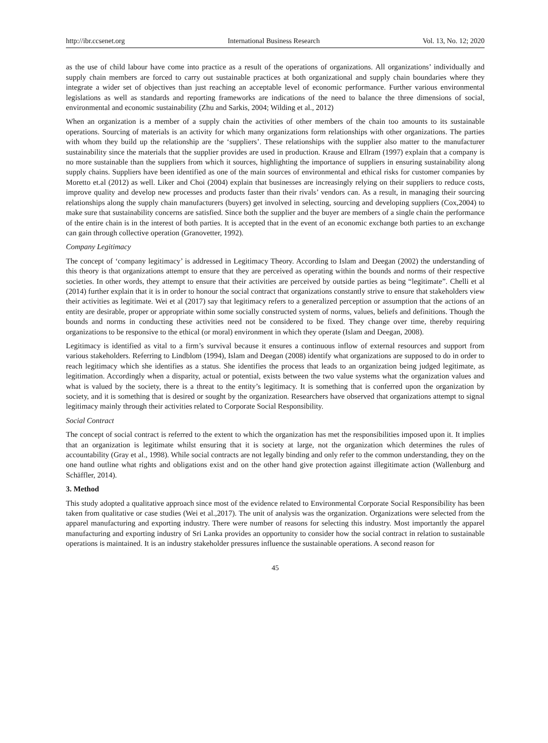http://ibr.ccsenet.org International Business Research Vol. 13, No. 12; 2020
as the use of child labour have come into practice as a result of the operations of organizations. All organizations’ individually and supply chain members are forced to carry out sustainable practices at both organizational and supply chain boundaries where they integrate a wider set of objectives than just reaching an acceptable level of economic performance. Further various environmental legislations as well as standards and reporting frameworks are indications of the need to balance the three dimensions of social, environmental and economic sustainability (Zhu and Sarkis, 2004; Wilding et al., 2012)
When an organization is a member of a supply chain the activities of other members of the chain too amounts to its sustainable operations. Sourcing of materials is an activity for which many organizations form relationships with other organizations. The parties with whom they build up the relationship are the ‘suppliers’. These relationships with the supplier also matter to the manufacturer sustainability since the materials that the supplier provides are used in production. Krause and Ellram (1997) explain that a company is no more sustainable than the suppliers from which it sources, highlighting the importance of suppliers in ensuring sustainability along supply chains. Suppliers have been identified as one of the main sources of environmental and ethical risks for customer companies by Moretto et.al (2012) as well. Liker and Choi (2004) explain that businesses are increasingly relying on their suppliers to reduce costs, improve quality and develop new processes and products faster than their rivals’ vendors can. As a result, in managing their sourcing relationships along the supply chain manufacturers (buyers) get involved in selecting, sourcing and developing suppliers (Cox,2004) to make sure that sustainability concerns are satisfied. Since both the supplier and the buyer are members of a single chain the performance of the entire chain is in the interest of both parties. It is accepted that in the event of an economic exchange both parties to an exchange can gain through collective operation (Granovetter, 1992).
Company Legitimacy
The concept of ‘company legitimacy’ is addressed in Legitimacy Theory. According to Islam and Deegan (2002) the understanding of this theory is that organizations attempt to ensure that they are perceived as operating within the bounds and norms of their respective societies. In other words, they attempt to ensure that their activities are perceived by outside parties as being “legitimate”. Chelli et al (2014) further explain that it is in order to honour the social contract that organizations constantly strive to ensure that stakeholders view their activities as legitimate. Wei et al (2017) say that legitimacy refers to a generalized perception or assumption that the actions of an entity are desirable, proper or appropriate within some socially constructed system of norms, values, beliefs and definitions. Though the bounds and norms in conducting these activities need not be considered to be fixed. They change over time, thereby requiring organizations to be responsive to the ethical (or moral) environment in which they operate (Islam and Deegan, 2008).
Legitimacy is identified as vital to a firm’s survival because it ensures a continuous inflow of external resources and support from various stakeholders. Referring to Lindblom (1994), Islam and Deegan (2008) identify what organizations are supposed to do in order to reach legitimacy which she identifies as a status. She identifies the process that leads to an organization being judged legitimate, as legitimation. Accordingly when a disparity, actual or potential, exists between the two value systems what the organization values and what is valued by the society, there is a threat to the entity’s legitimacy. It is something that is conferred upon the organization by society, and it is something that is desired or sought by the organization. Researchers have observed that organizations attempt to signal legitimacy mainly through their activities related to Corporate Social Responsibility.
Social Contract
The concept of social contract is referred to the extent to which the organization has met the responsibilities imposed upon it. It implies that an organization is legitimate whilst ensuring that it is society at large, not the organization which determines the rules of accountability (Gray et al., 1998). While social contracts are not legally binding and only refer to the common understanding, they on the one hand outline what rights and obligations exist and on the other hand give protection against illegitimate action (Wallenburg and Schäffler, 2014).
3. Method
This study adopted a qualitative approach since most of the evidence related to Environmental Corporate Social Responsibility has been taken from qualitative or case studies (Wei et al.,2017). The unit of analysis was the organization. Organizations were selected from the apparel manufacturing and exporting industry. There were number of reasons for selecting this industry. Most importantly the apparel manufacturing and exporting industry of Sri Lanka provides an opportunity to consider how the social contract in relation to sustainable operations is maintained. It is an industry stakeholder pressures influence the sustainable operations. A second reason for
45